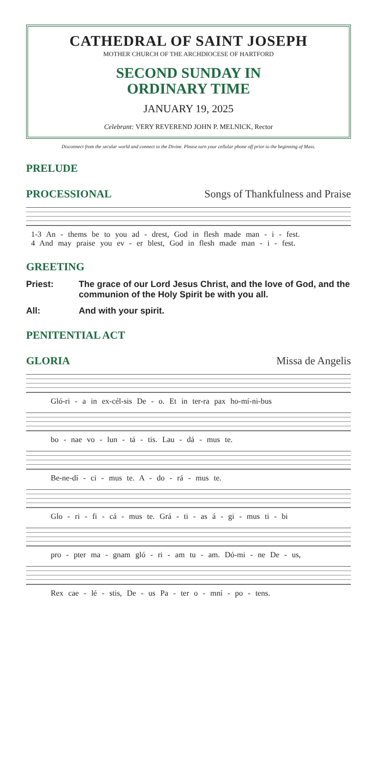CATHEDRAL OF SAINT JOSEPH
MOTHER CHURCH OF THE ARCHDIOCESE OF HARTFORD
SECOND SUNDAY IN
ORDINARY TIME
JANUARY 19, 2025
Celebrant: VERY REVEREND JOHN P. MELNICK, Rector
Disconnect from the secular world and connect to the Divine. Please turn your cellular phone off prior to the beginning of Mass.
PRELUDE
PROCESSIONAL Songs of Thankfulness and Praise
1-3 An - thems be to you ad - drest, God in flesh made man - i - fest.
4 And may praise you ev - er blest, God in flesh made man - i - fest.
GREETING
Priest: The grace of our Lord Jesus Christ, and the love of God, and the communion of the Holy Spirit be with you all.
All: And with your spirit.
PENITENTIAL ACT
GLORIA Missa de Angelis
Gló-ri - a in ex-cél-sis De - o. Et in ter-ra pax ho-mí-ni-bus
bo - nae vo - lun - tá - tis. Lau - dá - mus te.
Be-ne-dí - ci - mus te. A - do - rá - mus te.
Glo - ri - fi - cá - mus te. Grá - ti - as á - gi - mus ti - bi
pro - pter ma - gnam gló - ri - am tu - am. Dó-mi - ne De - us,
Rex cae - lé - stis, De - us Pa - ter o - mní - po - tens.